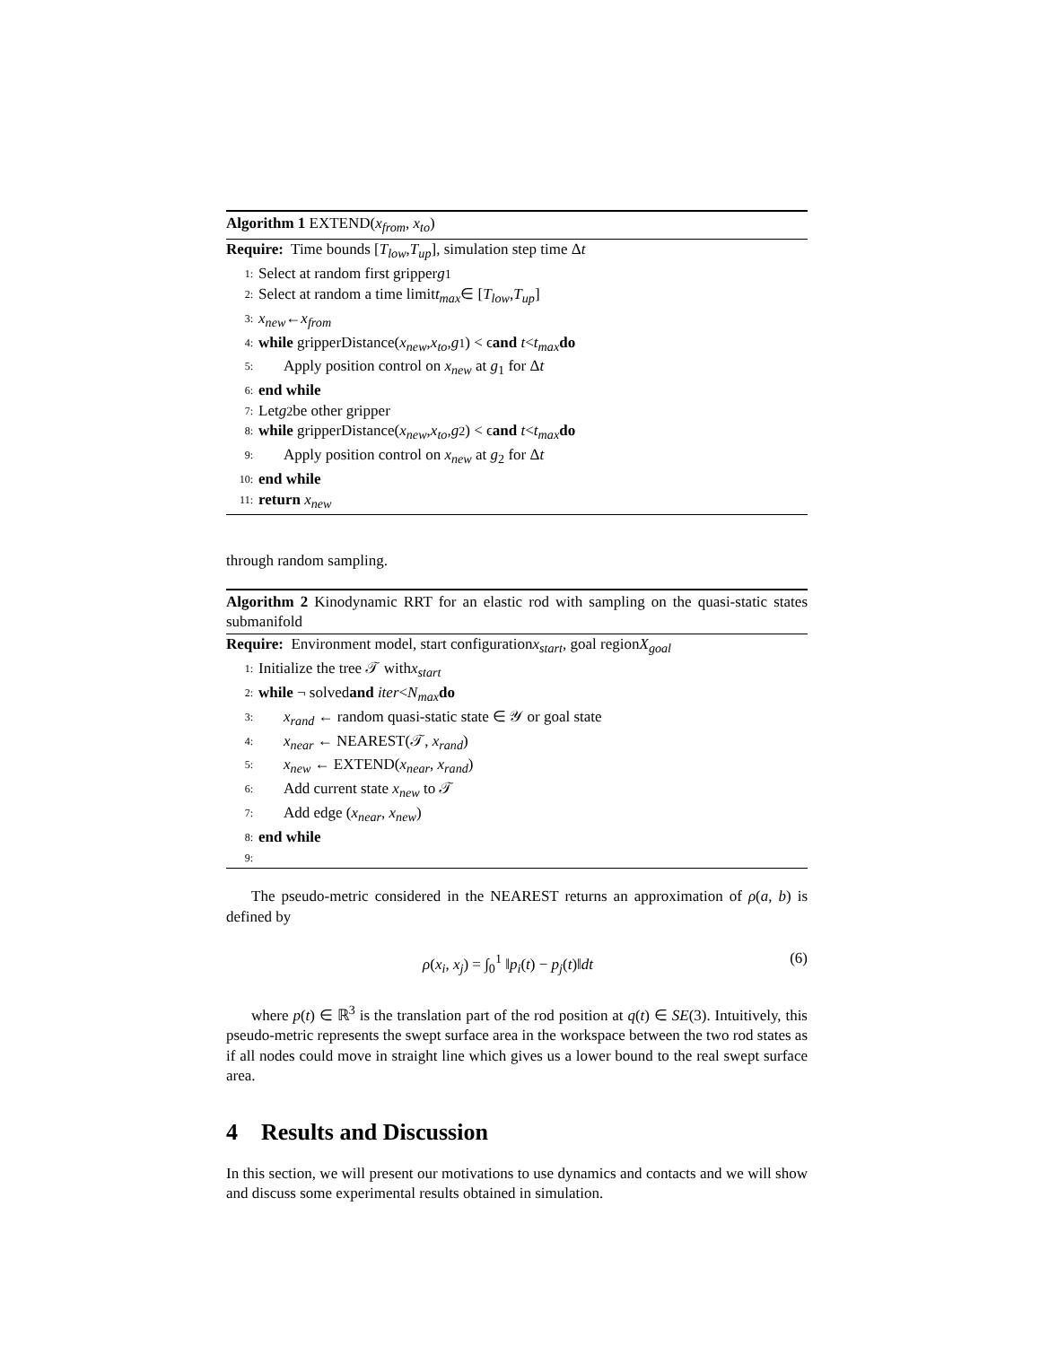Algorithm 1 EXTEND(x<sub>from</sub>, x<sub>to</sub>)
Require: Time bounds [T<sub>low</sub>, T<sub>up</sub>], simulation step time Δ t
1: Select at random first gripper g<sub>1</sub>
2: Select at random a time limit t<sub>max</sub> ∈ [T<sub>low</sub>, T<sub>up</sub>]
3: x<sub>new</sub> ← x<sub>from</sub>
4: while gripperDistance(x<sub>new</sub>, x<sub>to</sub>, g<sub>1</sub>) < ϵ and t < t<sub>max</sub> do
5: Apply position control on x<sub>new</sub> at g<sub>1</sub> for Δt
6: end while
7: Let g<sub>2</sub> be other gripper
8: while gripperDistance(x<sub>new</sub>, x<sub>to</sub>, g<sub>2</sub>) < ϵ and t < t<sub>max</sub> do
9: Apply position control on x<sub>new</sub> at g<sub>2</sub> for Δt
10: end while
11: return x<sub>new</sub>
through random sampling.
Algorithm 2 Kinodynamic RRT for an elastic rod with sampling on the quasi-static states submanifold
Require: Environment model, start configuration x<sub>start</sub>, goal region X<sub>goal</sub>
1: Initialize the tree 𝒯 with x<sub>start</sub>
2: while ¬ solved and iter < N<sub>max</sub> do
3: x<sub>rand</sub> ← random quasi-static state ∈ 𝒴 or goal state
4: x<sub>near</sub> ← NEAREST(𝒯, x<sub>rand</sub>)
5: x<sub>new</sub> ← EXTEND(x<sub>near</sub>, x<sub>rand</sub>)
6: Add current state x<sub>new</sub> to 𝒯
7: Add edge (x<sub>near</sub>, x<sub>new</sub>)
8: end while
9:
The pseudo-metric considered in the NEAREST returns an approximation of ρ(a, b) is defined by
ρ(x<sub>i</sub>, x<sub>j</sub>) = ∫<sub>0</sub><sup>1</sup> ‖p<sub>i</sub>(t) − p<sub>j</sub>(t)‖dt (6)
where p(t) ∈ ℝ<sup>3</sup> is the translation part of the rod position at q(t) ∈ SE(3). Intuitively, this pseudo-metric represents the swept surface area in the workspace between the two rod states as if all nodes could move in straight line which gives us a lower bound to the real swept surface area.
4 Results and Discussion
In this section, we will present our motivations to use dynamics and contacts and we will show and discuss some experimental results obtained in simulation.